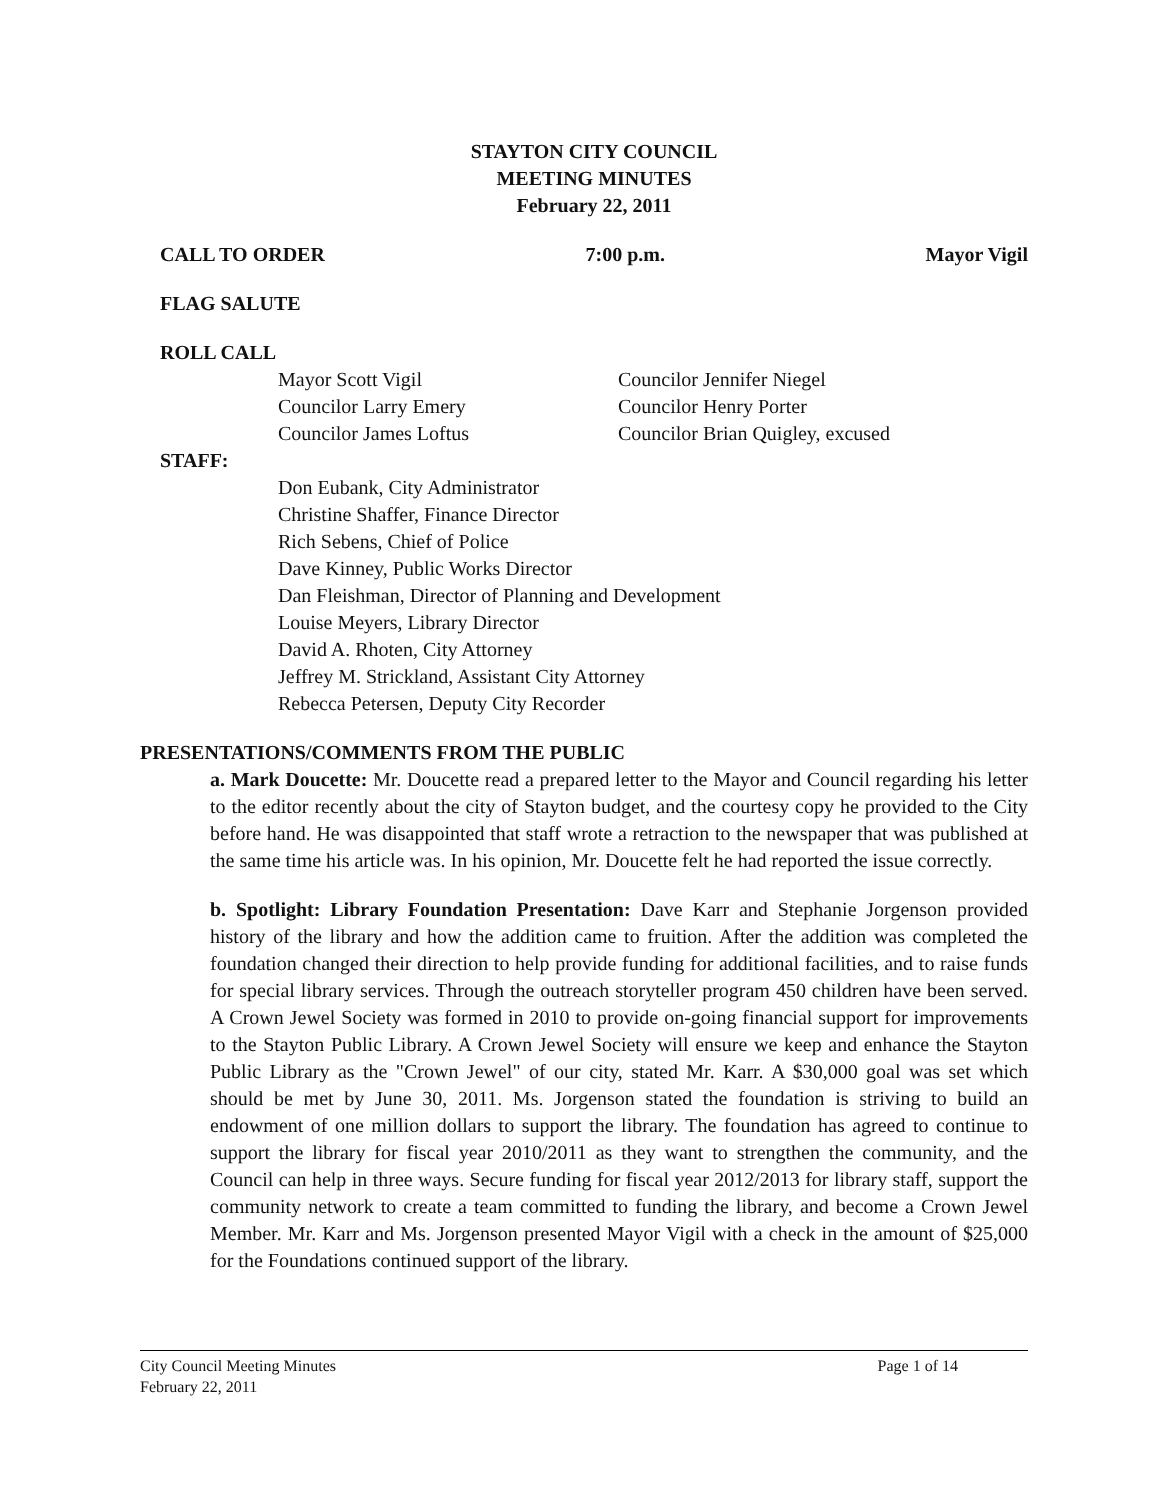STAYTON CITY COUNCIL
MEETING MINUTES
February 22, 2011
CALL TO ORDER 7:00 p.m. Mayor Vigil
FLAG SALUTE
ROLL CALL
Mayor Scott Vigil
Councilor Larry Emery
Councilor James Loftus
Councilor Jennifer Niegel
Councilor Henry Porter
Councilor Brian Quigley, excused
STAFF:
Don Eubank, City Administrator
Christine Shaffer, Finance Director
Rich Sebens, Chief of Police
Dave Kinney, Public Works Director
Dan Fleishman, Director of Planning and Development
Louise Meyers, Library Director
David A. Rhoten, City Attorney
Jeffrey M. Strickland, Assistant City Attorney
Rebecca Petersen, Deputy City Recorder
PRESENTATIONS/COMMENTS FROM THE PUBLIC
a. Mark Doucette: Mr. Doucette read a prepared letter to the Mayor and Council regarding his letter to the editor recently about the city of Stayton budget, and the courtesy copy he provided to the City before hand. He was disappointed that staff wrote a retraction to the newspaper that was published at the same time his article was. In his opinion, Mr. Doucette felt he had reported the issue correctly.
b. Spotlight: Library Foundation Presentation: Dave Karr and Stephanie Jorgenson provided history of the library and how the addition came to fruition. After the addition was completed the foundation changed their direction to help provide funding for additional facilities, and to raise funds for special library services. Through the outreach storyteller program 450 children have been served. A Crown Jewel Society was formed in 2010 to provide on-going financial support for improvements to the Stayton Public Library. A Crown Jewel Society will ensure we keep and enhance the Stayton Public Library as the "Crown Jewel" of our city, stated Mr. Karr. A $30,000 goal was set which should be met by June 30, 2011. Ms. Jorgenson stated the foundation is striving to build an endowment of one million dollars to support the library. The foundation has agreed to continue to support the library for fiscal year 2010/2011 as they want to strengthen the community, and the Council can help in three ways. Secure funding for fiscal year 2012/2013 for library staff, support the community network to create a team committed to funding the library, and become a Crown Jewel Member. Mr. Karr and Ms. Jorgenson presented Mayor Vigil with a check in the amount of $25,000 for the Foundations continued support of the library.
City Council Meeting Minutes
February 22, 2011 Page 1 of 14